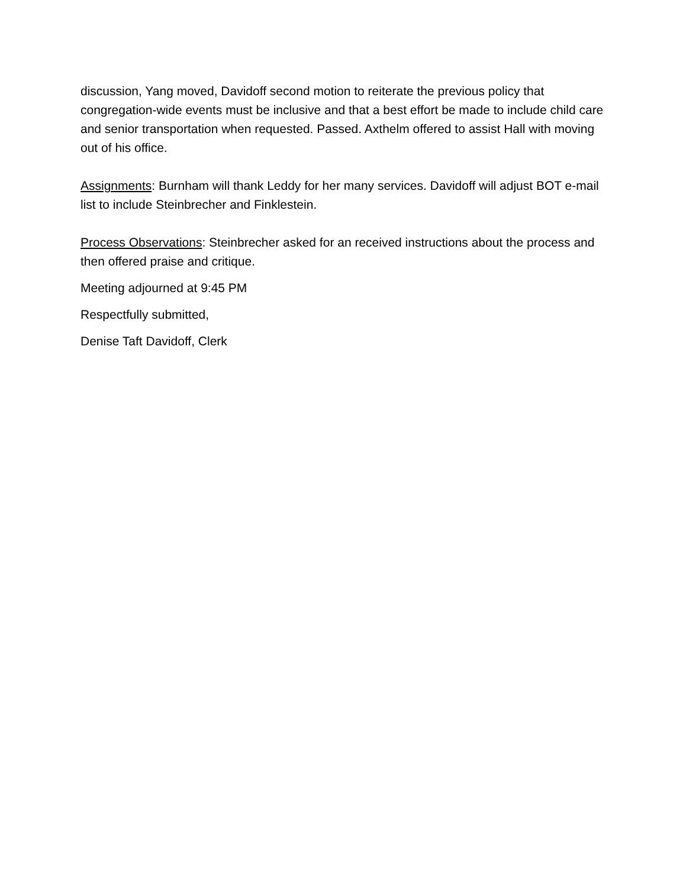discussion, Yang moved, Davidoff second motion to reiterate the previous policy that congregation-wide events must be inclusive and that a best effort be made to include child care and senior transportation when requested. Passed. Axthelm offered to assist Hall with moving out of his office.
Assignments: Burnham will thank Leddy for her many services. Davidoff will adjust BOT e-mail list to include Steinbrecher and Finklestein.
Process Observations: Steinbrecher asked for an received instructions about the process and then offered praise and critique.
Meeting adjourned at 9:45 PM
Respectfully submitted,
Denise Taft Davidoff, Clerk